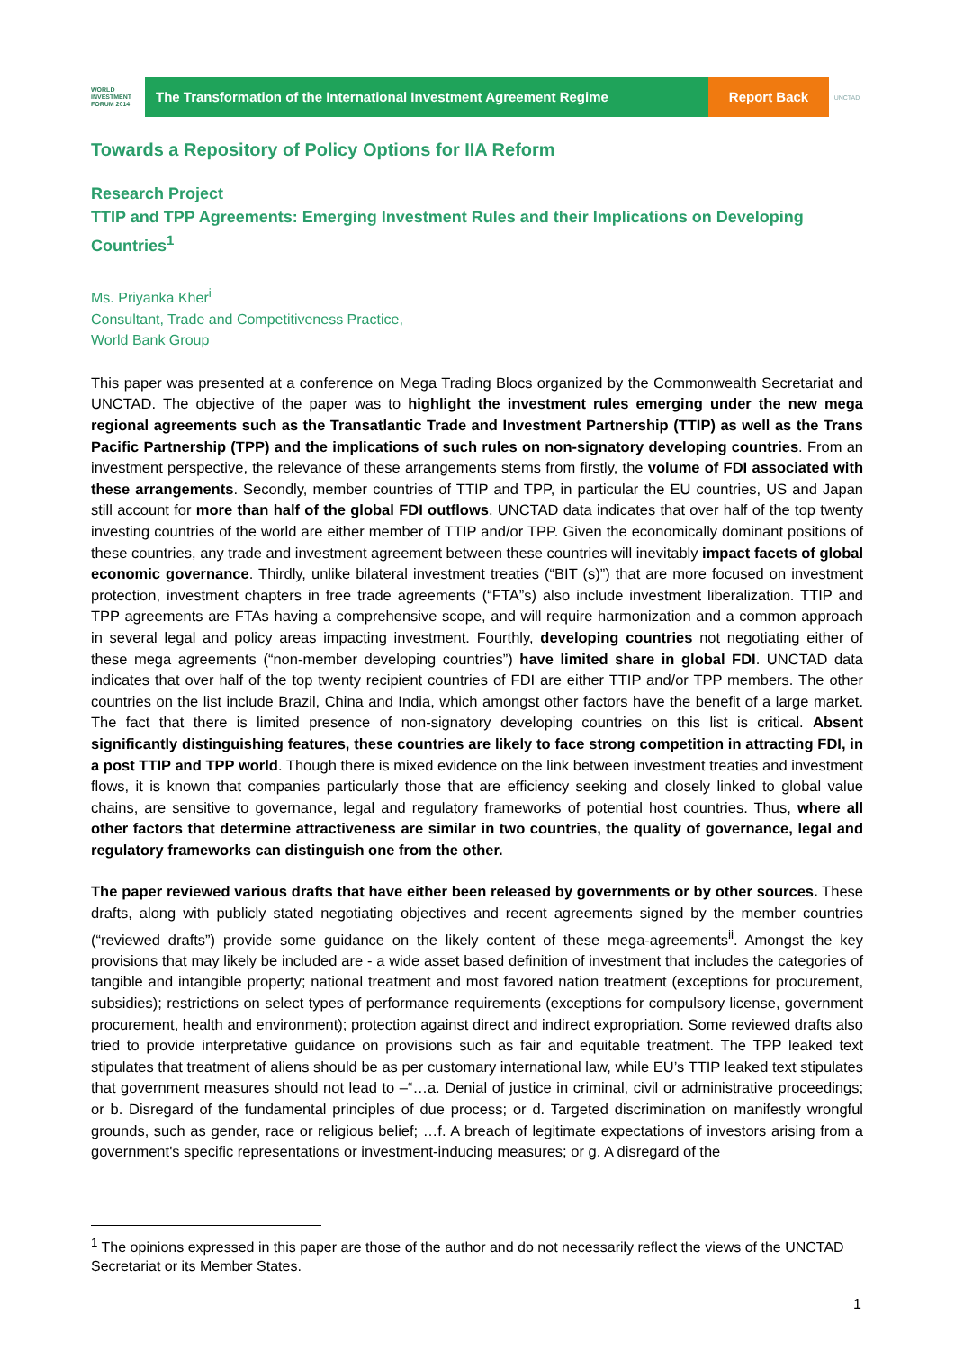WORLD
INVESTMENT
FORUM 2014
The Transformation of the International Investment Agreement Regime
Report Back
UNCTAD
Towards a Repository of Policy Options for IIA Reform
Research Project
TTIP and TPP Agreements: Emerging Investment Rules and their Implications on Developing Countries<sup>1</sup>
Ms. Priyanka Kher<sup>i</sup>
Consultant, Trade and Competitiveness Practice,
World Bank Group
This paper was presented at a conference on Mega Trading Blocs organized by the Commonwealth Secretariat and UNCTAD. The objective of the paper was to highlight the investment rules emerging under the new mega regional agreements such as the Transatlantic Trade and Investment Partnership (TTIP) as well as the Trans Pacific Partnership (TPP) and the implications of such rules on non-signatory developing countries. From an investment perspective, the relevance of these arrangements stems from firstly, the volume of FDI associated with these arrangements. Secondly, member countries of TTIP and TPP, in particular the EU countries, US and Japan still account for more than half of the global FDI outflows. UNCTAD data indicates that over half of the top twenty investing countries of the world are either member of TTIP and/or TPP. Given the economically dominant positions of these countries, any trade and investment agreement between these countries will inevitably impact facets of global economic governance. Thirdly, unlike bilateral investment treaties (“BIT (s)”) that are more focused on investment protection, investment chapters in free trade agreements (“FTA”s) also include investment liberalization. TTIP and TPP agreements are FTAs having a comprehensive scope, and will require harmonization and a common approach in several legal and policy areas impacting investment. Fourthly, developing countries not negotiating either of these mega agreements (“non-member developing countries”) have limited share in global FDI. UNCTAD data indicates that over half of the top twenty recipient countries of FDI are either TTIP and/or TPP members. The other countries on the list include Brazil, China and India, which amongst other factors have the benefit of a large market. The fact that there is limited presence of non-signatory developing countries on this list is critical. Absent significantly distinguishing features, these countries are likely to face strong competition in attracting FDI, in a post TTIP and TPP world. Though there is mixed evidence on the link between investment treaties and investment flows, it is known that companies particularly those that are efficiency seeking and closely linked to global value chains, are sensitive to governance, legal and regulatory frameworks of potential host countries. Thus, where all other factors that determine attractiveness are similar in two countries, the quality of governance, legal and regulatory frameworks can distinguish one from the other.
The paper reviewed various drafts that have either been released by governments or by other sources. These drafts, along with publicly stated negotiating objectives and recent agreements signed by the member countries (“reviewed drafts”) provide some guidance on the likely content of these mega-agreements<sup>ii</sup>. Amongst the key provisions that may likely be included are - a wide asset based definition of investment that includes the categories of tangible and intangible property; national treatment and most favored nation treatment (exceptions for procurement, subsidies); restrictions on select types of performance requirements (exceptions for compulsory license, government procurement, health and environment); protection against direct and indirect expropriation. Some reviewed drafts also tried to provide interpretative guidance on provisions such as fair and equitable treatment. The TPP leaked text stipulates that treatment of aliens should be as per customary international law, while EU’s TTIP leaked text stipulates that government measures should not lead to –“…a. Denial of justice in criminal, civil or administrative proceedings; or b. Disregard of the fundamental principles of due process; or d. Targeted discrimination on manifestly wrongful grounds, such as gender, race or religious belief; …f. A breach of legitimate expectations of investors arising from a government's specific representations or investment-inducing measures; or g. A disregard of the
<sup>1</sup> The opinions expressed in this paper are those of the author and do not necessarily reflect the views of the UNCTAD Secretariat or its Member States.
1